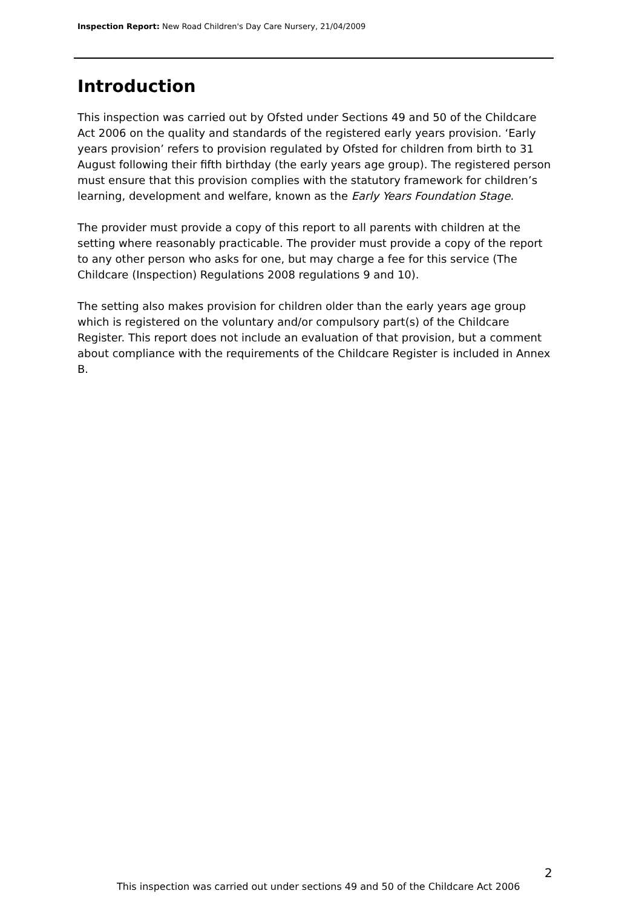Inspection Report: New Road Children's Day Care Nursery, 21/04/2009
Introduction
This inspection was carried out by Ofsted under Sections 49 and 50 of the Childcare Act 2006 on the quality and standards of the registered early years provision. ‘Early years provision’ refers to provision regulated by Ofsted for children from birth to 31 August following their fifth birthday (the early years age group). The registered person must ensure that this provision complies with the statutory framework for children’s learning, development and welfare, known as the Early Years Foundation Stage.
The provider must provide a copy of this report to all parents with children at the setting where reasonably practicable. The provider must provide a copy of the report to any other person who asks for one, but may charge a fee for this service (The Childcare (Inspection) Regulations 2008 regulations 9 and 10).
The setting also makes provision for children older than the early years age group which is registered on the voluntary and/or compulsory part(s) of the Childcare Register. This report does not include an evaluation of that provision, but a comment about compliance with the requirements of the Childcare Register is included in Annex B.
2
This inspection was carried out under sections 49 and 50 of the Childcare Act 2006